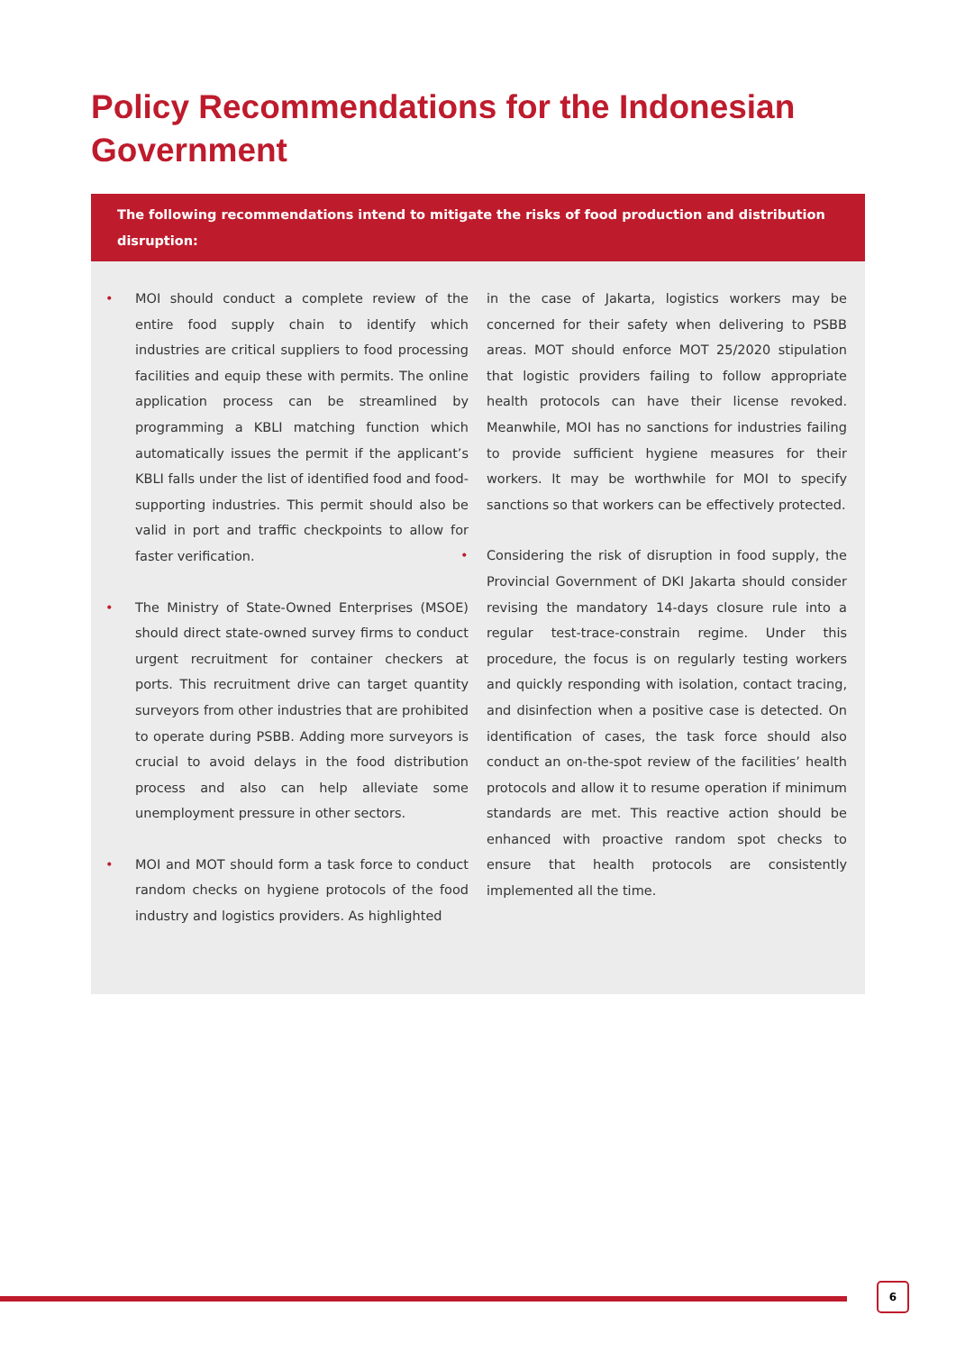Policy Recommendations for the Indonesian Government
The following recommendations intend to mitigate the risks of food production and distribution disruption:
MOI should conduct a complete review of the entire food supply chain to identify which industries are critical suppliers to food processing facilities and equip these with permits. The online application process can be streamlined by programming a KBLI matching function which automatically issues the permit if the applicant’s KBLI falls under the list of identified food and food-supporting industries. This permit should also be valid in port and traffic checkpoints to allow for faster verification.
The Ministry of State-Owned Enterprises (MSOE) should direct state-owned survey firms to conduct urgent recruitment for container checkers at ports. This recruitment drive can target quantity surveyors from other industries that are prohibited to operate during PSBB. Adding more surveyors is crucial to avoid delays in the food distribution process and also can help alleviate some unemployment pressure in other sectors.
MOI and MOT should form a task force to conduct random checks on hygiene protocols of the food industry and logistics providers. As highlighted
in the case of Jakarta, logistics workers may be concerned for their safety when delivering to PSBB areas. MOT should enforce MOT 25/2020 stipulation that logistic providers failing to follow appropriate health protocols can have their license revoked. Meanwhile, MOI has no sanctions for industries failing to provide sufficient hygiene measures for their workers. It may be worthwhile for MOI to specify sanctions so that workers can be effectively protected.
Considering the risk of disruption in food supply, the Provincial Government of DKI Jakarta should consider revising the mandatory 14-days closure rule into a regular test-trace-constrain regime. Under this procedure, the focus is on regularly testing workers and quickly responding with isolation, contact tracing, and disinfection when a positive case is detected. On identification of cases, the task force should also conduct an on-the-spot review of the facilities’ health protocols and allow it to resume operation if minimum standards are met. This reactive action should be enhanced with proactive random spot checks to ensure that health protocols are consistently implemented all the time.
6